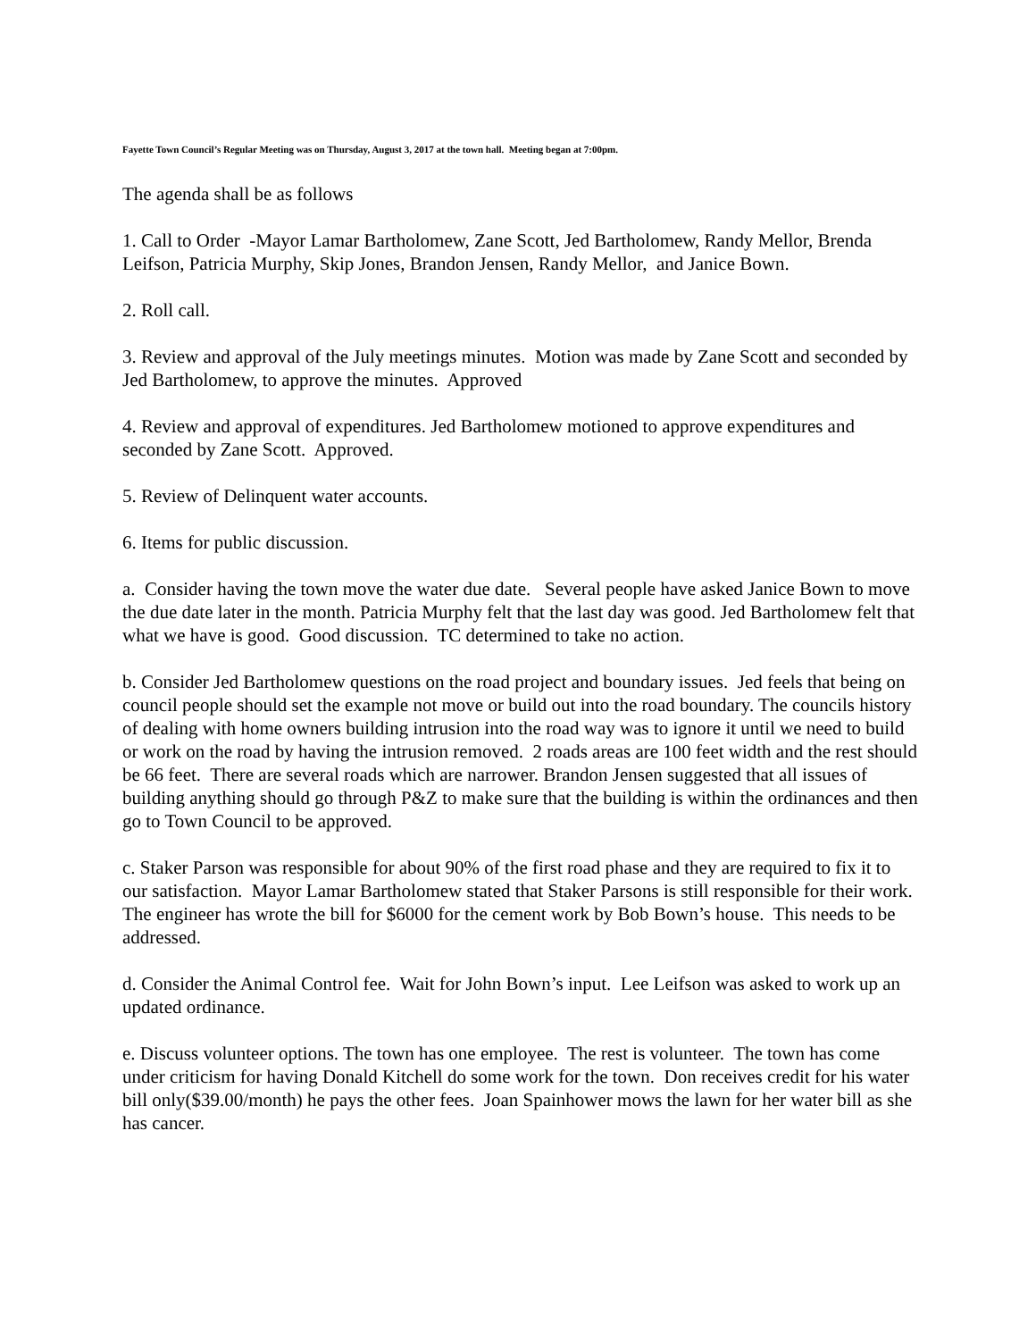Fayette Town Council’s Regular Meeting was on Thursday, August 3, 2017 at the town hall. Meeting began at 7:00pm.
The agenda shall be as follows
1. Call to Order -Mayor Lamar Bartholomew, Zane Scott, Jed Bartholomew, Randy Mellor, Brenda Leifson, Patricia Murphy, Skip Jones, Brandon Jensen, Randy Mellor, and Janice Bown.
2. Roll call.
3. Review and approval of the July meetings minutes. Motion was made by Zane Scott and seconded by Jed Bartholomew, to approve the minutes. Approved
4. Review and approval of expenditures. Jed Bartholomew motioned to approve expenditures and seconded by Zane Scott. Approved.
5. Review of Delinquent water accounts.
6. Items for public discussion.
a. Consider having the town move the water due date. Several people have asked Janice Bown to move the due date later in the month. Patricia Murphy felt that the last day was good. Jed Bartholomew felt that what we have is good. Good discussion. TC determined to take no action.
b. Consider Jed Bartholomew questions on the road project and boundary issues. Jed feels that being on council people should set the example not move or build out into the road boundary. The councils history of dealing with home owners building intrusion into the road way was to ignore it until we need to build or work on the road by having the intrusion removed. 2 roads areas are 100 feet width and the rest should be 66 feet. There are several roads which are narrower. Brandon Jensen suggested that all issues of building anything should go through P&Z to make sure that the building is within the ordinances and then go to Town Council to be approved.
c. Staker Parson was responsible for about 90% of the first road phase and they are required to fix it to our satisfaction. Mayor Lamar Bartholomew stated that Staker Parsons is still responsible for their work. The engineer has wrote the bill for $6000 for the cement work by Bob Bown’s house. This needs to be addressed.
d. Consider the Animal Control fee. Wait for John Bown’s input. Lee Leifson was asked to work up an updated ordinance.
e. Discuss volunteer options. The town has one employee. The rest is volunteer. The town has come under criticism for having Donald Kitchell do some work for the town. Don receives credit for his water bill only($39.00/month) he pays the other fees. Joan Spainhower mows the lawn for her water bill as she has cancer.